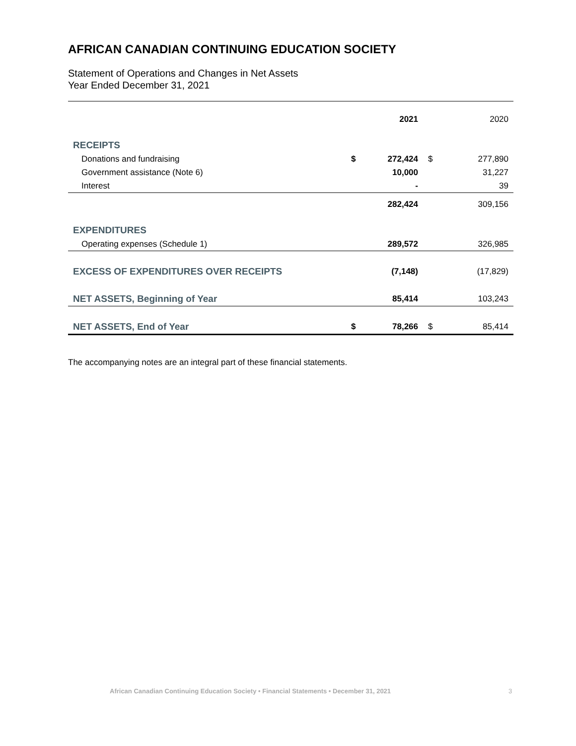AFRICAN CANADIAN CONTINUING EDUCATION SOCIETY
Statement of Operations and Changes in Net Assets
Year Ended December 31, 2021
| | | 2021 | | 2020 |
| RECEIPTS | | | | |
| Donations and fundraising | $ | 272,424 | $ | 277,890 |
| Government assistance (Note 6) | | 10,000 | | 31,227 |
| Interest | | - | | 39 |
| | | 282,424 | | 309,156 |
| EXPENDITURES | | | | |
| Operating expenses (Schedule 1) | | 289,572 | | 326,985 |
| EXCESS OF EXPENDITURES OVER RECEIPTS | | (7,148) | | (17,829) |
| NET ASSETS, Beginning of Year | | 85,414 | | 103,243 |
| NET ASSETS, End of Year | $ | 78,266 | $ | 85,414 |
The accompanying notes are an integral part of these financial statements.
African Canadian Continuing Education Society • Financial Statements • December 31, 2021 3